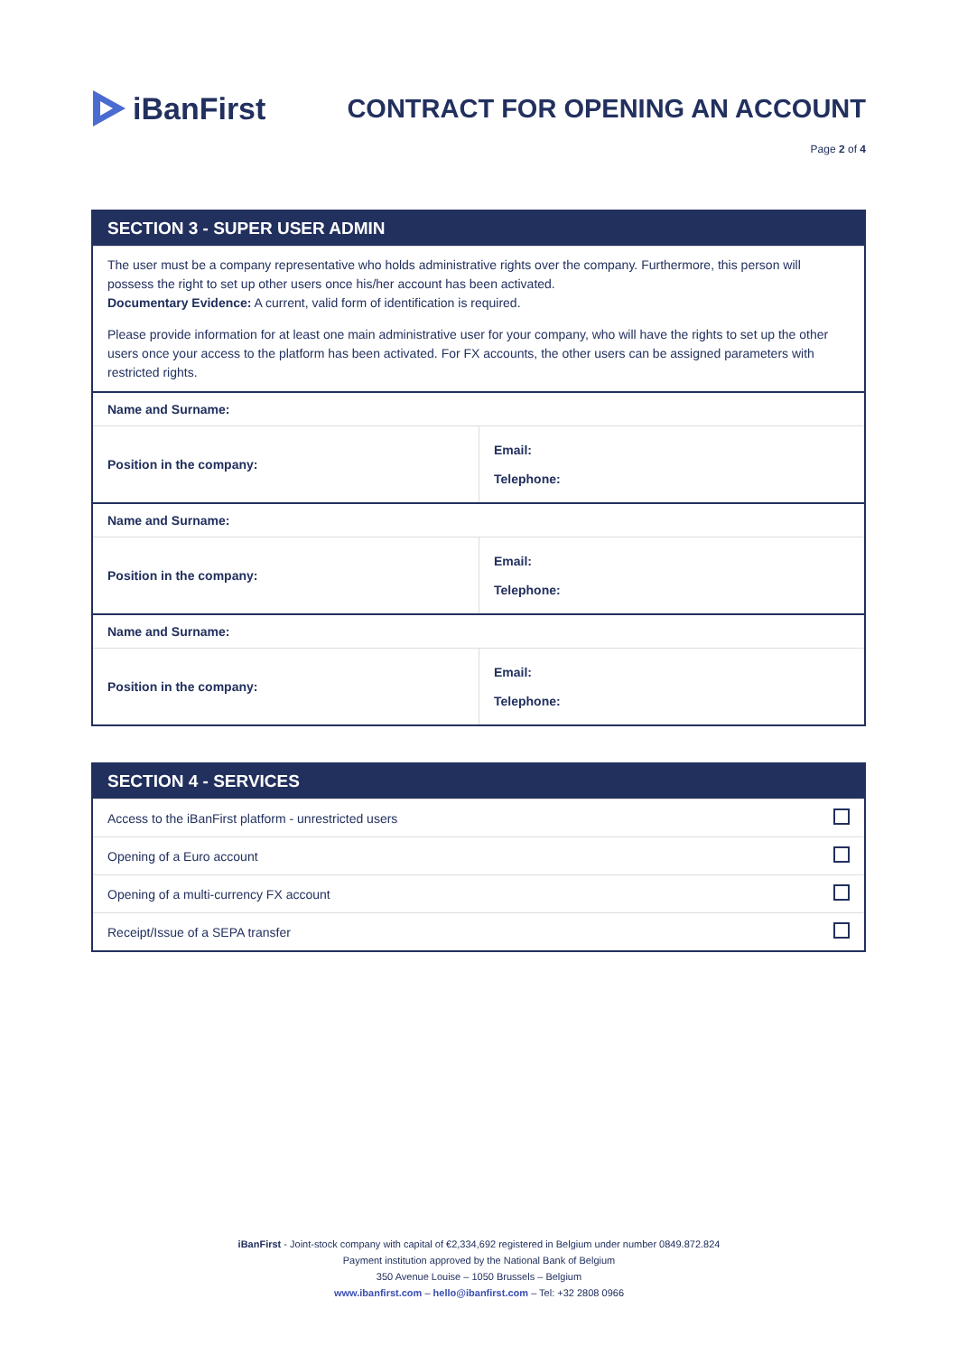iBanFirst
CONTRACT FOR OPENING AN ACCOUNT
Page 2 of 4
| SECTION 3 - SUPER USER ADMIN | |
| --- | --- |
| The user must be a company representative who holds administrative rights over the company. Furthermore, this person will possess the right to set up other users once his/her account has been activated. Documentary Evidence: A current, valid form of identification is required. Please provide information for at least one main administrative user for your company, who will have the rights to set up the other users once your access to the platform has been activated. For FX accounts, the other users can be assigned parameters with restricted rights. | |
| Name and Surname: | |
| Position in the company: | Email: Telephone: |
| Name and Surname: | |
| Position in the company: | Email: Telephone: |
| Name and Surname: | |
| Position in the company: | Email: Telephone: |
| SECTION 4 - SERVICES | |
| --- | --- |
| Access to the iBanFirst platform - unrestricted users | |
| Opening of a Euro account | |
| Opening of a multi-currency FX account | |
| Receipt/Issue of a SEPA transfer | |
iBanFirst - Joint-stock company with capital of €2,334,692 registered in Belgium under number 0849.872.824
Payment institution approved by the National Bank of Belgium
350 Avenue Louise – 1050 Brussels – Belgium
www.ibanfirst.com – hello@ibanfirst.com – Tel: +32 2808 0966